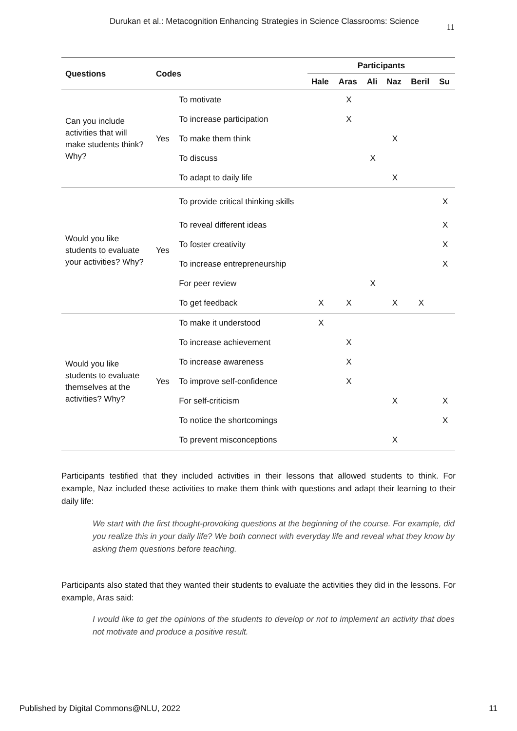Durukan et al.: Metacognition Enhancing Strategies in Science Classrooms: Science 11
| Questions | Codes | | Participants | | | | | |
| --- | --- | --- | --- | --- | --- | --- | --- | --- |
| | | | Hale | Aras | Ali | Naz | Beril | Su |
| Can you include activities that will make students think? Why? | Yes | To motivate | | X | | | | |
| | | To increase participation | | X | | | | |
| | | To make them think | | | | X | | |
| | | To discuss | | | X | | | |
| | | To adapt to daily life | | | | X | | |
| Would you like students to evaluate your activities? Why? | Yes | To provide critical thinking skills | | | | | | X |
| | | To reveal different ideas | | | | | | X |
| | | To foster creativity | | | | | | X |
| | | To increase entrepreneurship | | | | | | X |
| | | For peer review | | | X | | | |
| | | To get feedback | X | X | | X | X | |
| Would you like students to evaluate themselves at the activities? Why? | Yes | To make it understood | X | | | | | |
| | | To increase achievement | | X | | | | |
| | | To increase awareness | | X | | | | |
| | | To improve self-confidence | | X | | | | |
| | | For self-criticism | | | | X | | X |
| | | To notice the shortcomings | | | | | | X |
| | | To prevent misconceptions | | | | X | | |
Participants testified that they included activities in their lessons that allowed students to think. For example, Naz included these activities to make them think with questions and adapt their learning to their daily life:
We start with the first thought-provoking questions at the beginning of the course. For example, did you realize this in your daily life? We both connect with everyday life and reveal what they know by asking them questions before teaching.
Participants also stated that they wanted their students to evaluate the activities they did in the lessons. For example, Aras said:
I would like to get the opinions of the students to develop or not to implement an activity that does not motivate and produce a positive result.
Published by Digital Commons@NLU, 2022 11